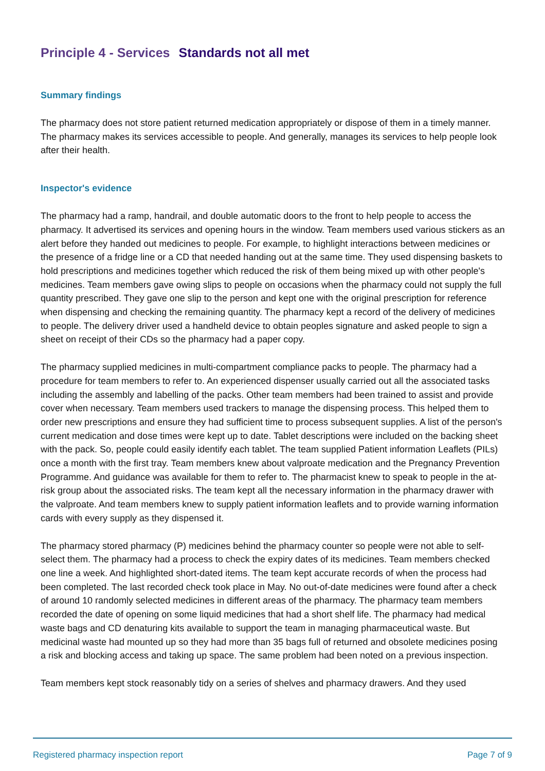Principle 4 - Services Standards not all met
Summary findings
The pharmacy does not store patient returned medication appropriately or dispose of them in a timely manner. The pharmacy makes its services accessible to people. And generally, manages its services to help people look after their health.
Inspector's evidence
The pharmacy had a ramp, handrail, and double automatic doors to the front to help people to access the pharmacy. It advertised its services and opening hours in the window. Team members used various stickers as an alert before they handed out medicines to people. For example, to highlight interactions between medicines or the presence of a fridge line or a CD that needed handing out at the same time. They used dispensing baskets to hold prescriptions and medicines together which reduced the risk of them being mixed up with other people's medicines. Team members gave owing slips to people on occasions when the pharmacy could not supply the full quantity prescribed. They gave one slip to the person and kept one with the original prescription for reference when dispensing and checking the remaining quantity. The pharmacy kept a record of the delivery of medicines to people. The delivery driver used a handheld device to obtain peoples signature and asked people to sign a sheet on receipt of their CDs so the pharmacy had a paper copy.
The pharmacy supplied medicines in multi-compartment compliance packs to people. The pharmacy had a procedure for team members to refer to. An experienced dispenser usually carried out all the associated tasks including the assembly and labelling of the packs. Other team members had been trained to assist and provide cover when necessary. Team members used trackers to manage the dispensing process. This helped them to order new prescriptions and ensure they had sufficient time to process subsequent supplies. A list of the person's current medication and dose times were kept up to date. Tablet descriptions were included on the backing sheet with the pack. So, people could easily identify each tablet. The team supplied Patient information Leaflets (PILs) once a month with the first tray. Team members knew about valproate medication and the Pregnancy Prevention Programme. And guidance was available for them to refer to. The pharmacist knew to speak to people in the at-risk group about the associated risks. The team kept all the necessary information in the pharmacy drawer with the valproate. And team members knew to supply patient information leaflets and to provide warning information cards with every supply as they dispensed it.
The pharmacy stored pharmacy (P) medicines behind the pharmacy counter so people were not able to self-select them. The pharmacy had a process to check the expiry dates of its medicines. Team members checked one line a week. And highlighted short-dated items. The team kept accurate records of when the process had been completed. The last recorded check took place in May. No out-of-date medicines were found after a check of around 10 randomly selected medicines in different areas of the pharmacy. The pharmacy team members recorded the date of opening on some liquid medicines that had a short shelf life. The pharmacy had medical waste bags and CD denaturing kits available to support the team in managing pharmaceutical waste. But medicinal waste had mounted up so they had more than 35 bags full of returned and obsolete medicines posing a risk and blocking access and taking up space. The same problem had been noted on a previous inspection.
Team members kept stock reasonably tidy on a series of shelves and pharmacy drawers. And they used
Registered pharmacy inspection report Page 7 of 9